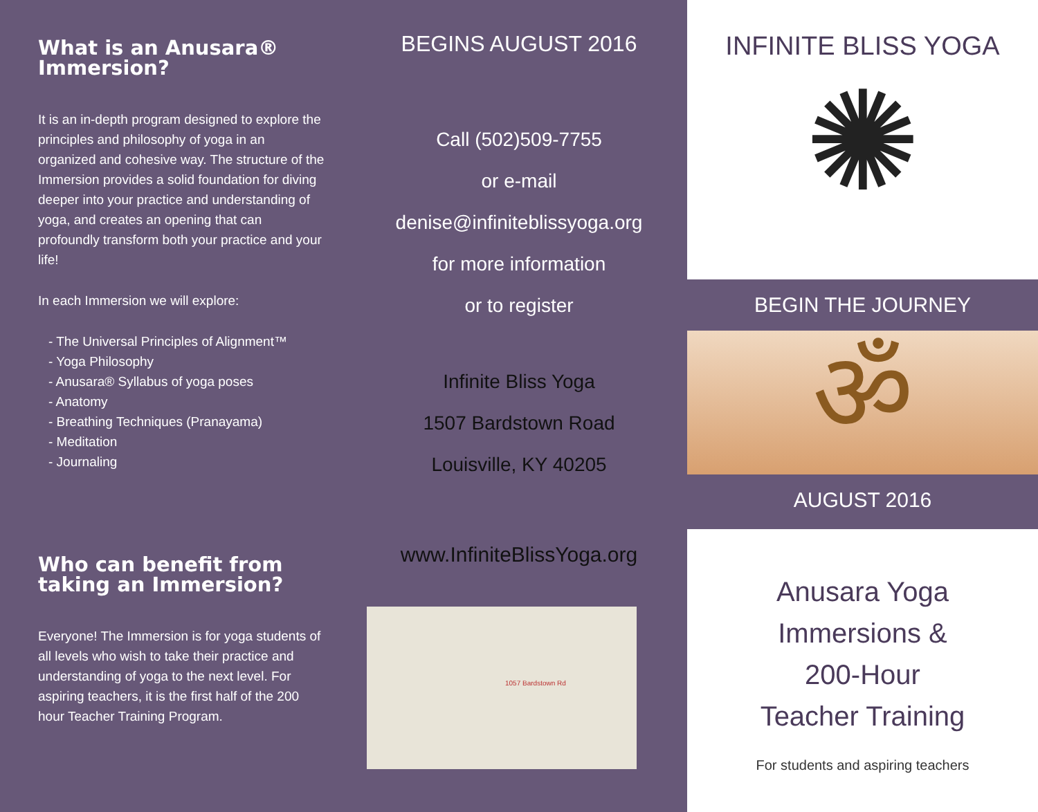What is an Anusara® Immersion?
It is an in-depth program designed to explore the principles and philosophy of yoga in an organized and cohesive way. The structure of the Immersion provides a solid foundation for diving deeper into your practice and understanding of yoga, and creates an opening that can profoundly transform both your practice and your life!
In each Immersion we will explore:
- The Universal Principles of Alignment™
- Yoga Philosophy
- Anusara® Syllabus of yoga poses
- Anatomy
- Breathing Techniques (Pranayama)
- Meditation
- Journaling
Who can benefit from taking an Immersion?
Everyone! The Immersion is for yoga students of all levels who wish to take their practice and understanding of yoga to the next level. For aspiring teachers, it is the first half of the 200 hour Teacher Training Program.
BEGINS AUGUST 2016
Call (502)509-7755
or e-mail
denise@infiniteblissyoga.org
for more information
or to register
Infinite Bliss Yoga
1507 Bardstown Road
Louisville, KY 40205
www.InfiniteBlissYoga.org
1057 Bardstown Rd
INFINITE BLISS YOGA
✺
BEGIN THE JOURNEY
ॐ
AUGUST 2016
Anusara Yoga
Immersions &
200-Hour
Teacher Training
For students and aspiring teachers